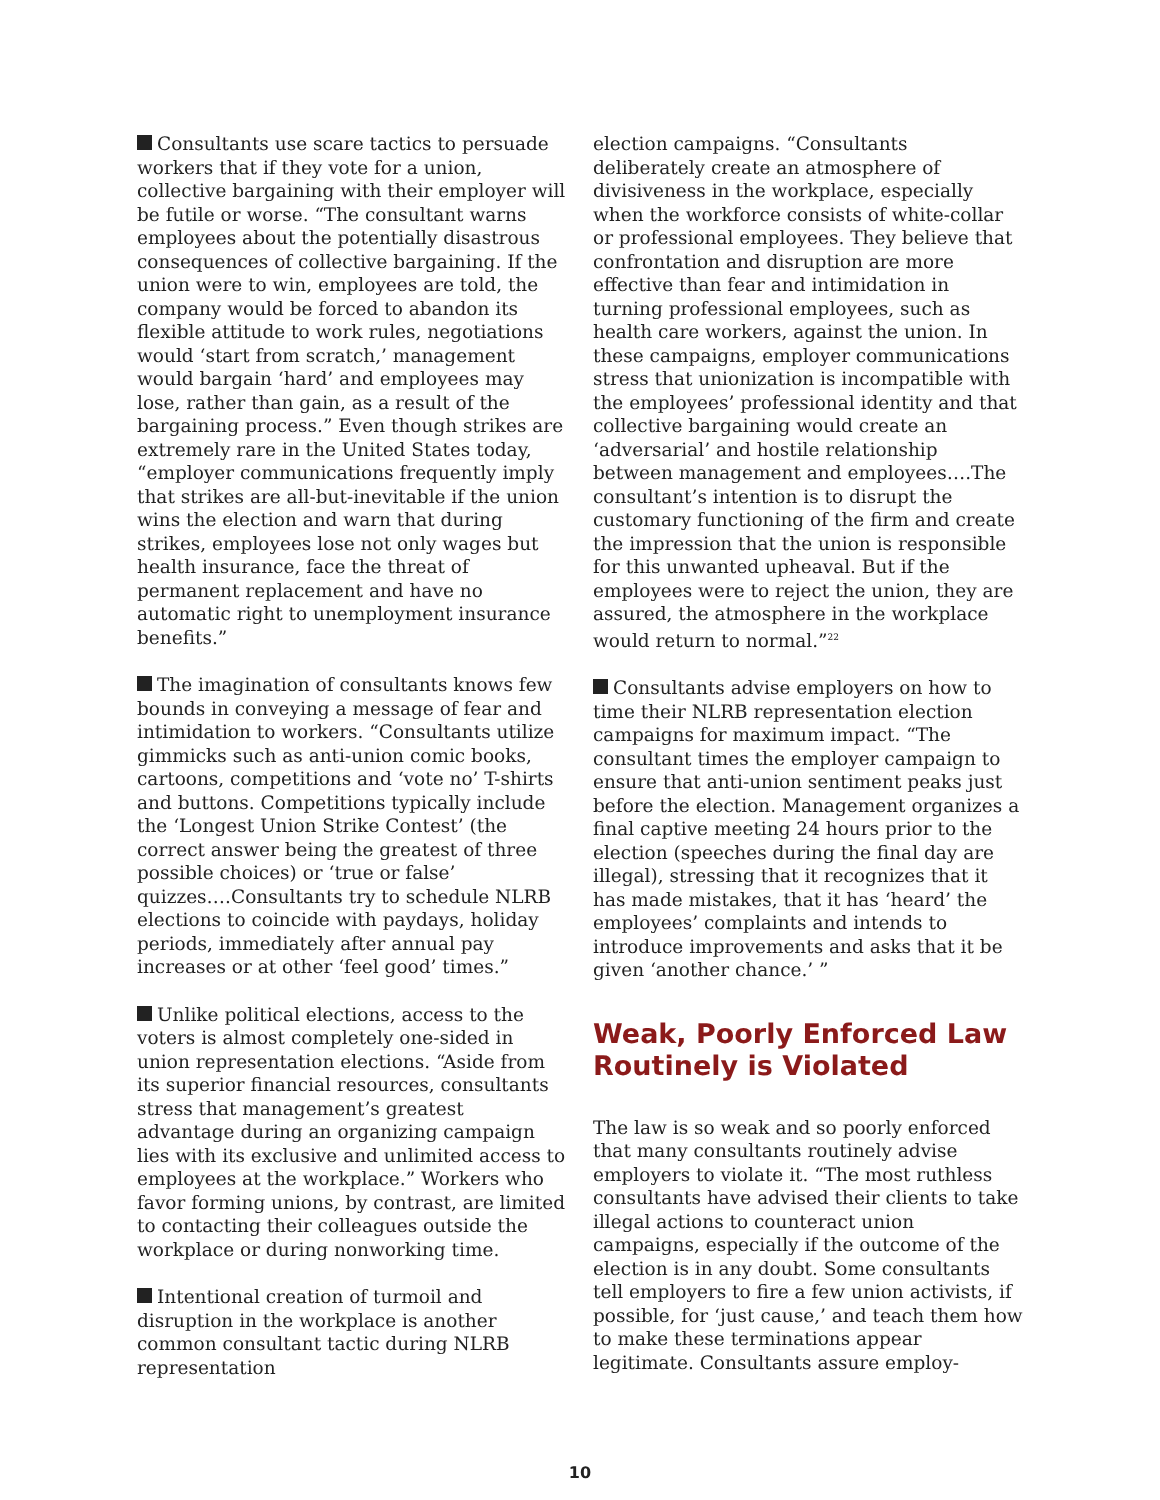Consultants use scare tactics to persuade workers that if they vote for a union, collective bargaining with their employer will be futile or worse. “The consultant warns employees about the potentially disastrous consequences of collective bargaining. If the union were to win, employees are told, the company would be forced to abandon its flexible attitude to work rules, negotiations would ‘start from scratch,’ management would bargain ‘hard’ and employees may lose, rather than gain, as a result of the bargaining process.” Even though strikes are extremely rare in the United States today, “employer communications frequently imply that strikes are all-but-inevitable if the union wins the election and warn that during strikes, employees lose not only wages but health insurance, face the threat of permanent replacement and have no automatic right to unemployment insurance benefits.”
The imagination of consultants knows few bounds in conveying a message of fear and intimidation to workers. “Consultants utilize gimmicks such as anti-union comic books, cartoons, competitions and ‘vote no’ T-shirts and buttons. Competitions typically include the ‘Longest Union Strike Contest’ (the correct answer being the greatest of three possible choices) or ‘true or false’ quizzes….Consultants try to schedule NLRB elections to coincide with paydays, holiday periods, immediately after annual pay increases or at other ‘feel good’ times.”
Unlike political elections, access to the voters is almost completely one-sided in union representation elections. “Aside from its superior financial resources, consultants stress that management’s greatest advantage during an organizing campaign lies with its exclusive and unlimited access to employees at the workplace.” Workers who favor forming unions, by contrast, are limited to contacting their colleagues outside the workplace or during nonworking time.
Intentional creation of turmoil and disruption in the workplace is another common consultant tactic during NLRB representation
election campaigns. “Consultants deliberately create an atmosphere of divisiveness in the workplace, especially when the workforce consists of white-collar or professional employees. They believe that confrontation and disruption are more effective than fear and intimidation in turning professional employees, such as health care workers, against the union. In these campaigns, employer communications stress that unionization is incompatible with the employees’ professional identity and that collective bargaining would create an ‘adversarial’ and hostile relationship between management and employees….The consultant’s intention is to disrupt the customary functioning of the firm and create the impression that the union is responsible for this unwanted upheaval. But if the employees were to reject the union, they are assured, the atmosphere in the workplace would return to normal.”<sup>22</sup>
Consultants advise employers on how to time their NLRB representation election campaigns for maximum impact. “The consultant times the employer campaign to ensure that anti-union sentiment peaks just before the election. Management organizes a final captive meeting 24 hours prior to the election (speeches during the final day are illegal), stressing that it recognizes that it has made mistakes, that it has ‘heard’ the employees’ complaints and intends to introduce improvements and asks that it be given ‘another chance.’ ”
Weak, Poorly Enforced Law Routinely is Violated
The law is so weak and so poorly enforced that many consultants routinely advise employers to violate it. “The most ruthless consultants have advised their clients to take illegal actions to counteract union campaigns, especially if the outcome of the election is in any doubt. Some consultants tell employers to fire a few union activists, if possible, for ‘just cause,’ and teach them how to make these terminations appear legitimate. Consultants assure employ-
10